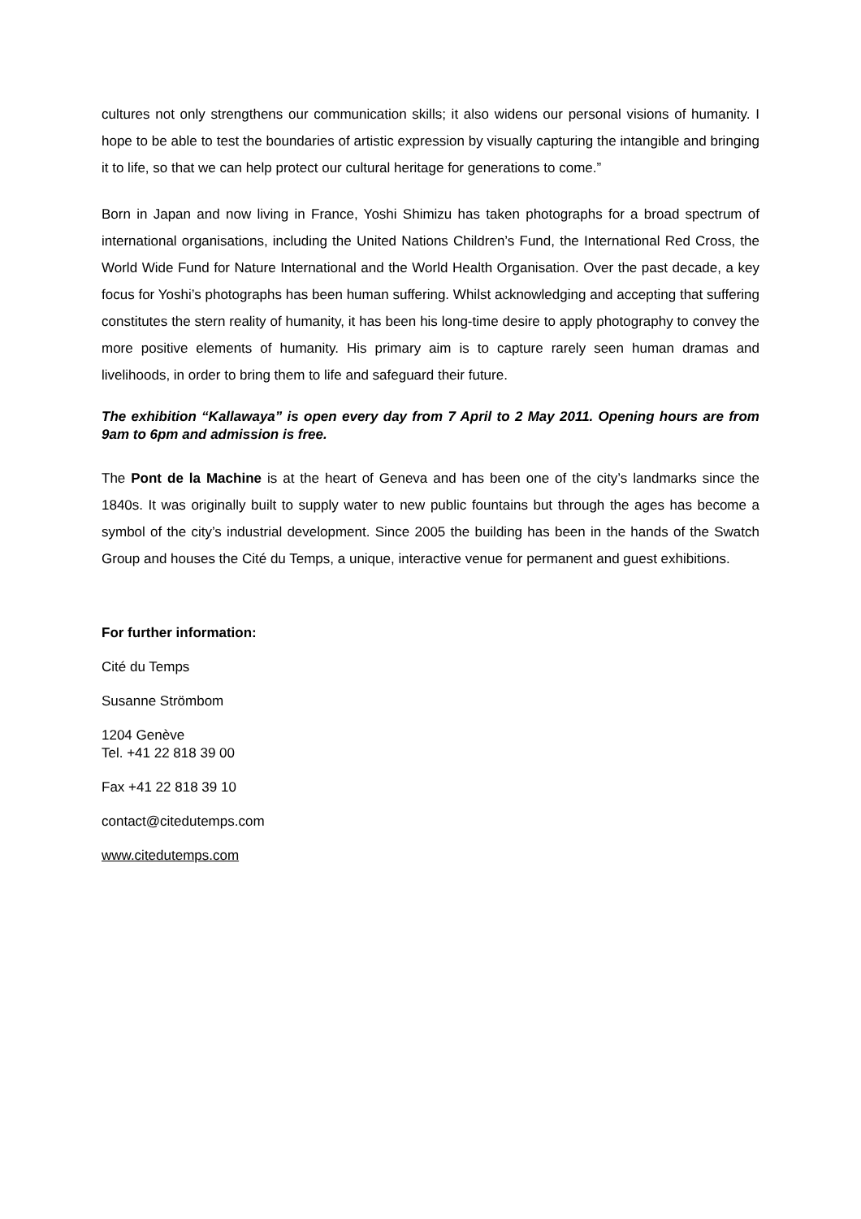cultures not only strengthens our communication skills; it also widens our personal visions of humanity. I hope to be able to test the boundaries of artistic expression by visually capturing the intangible and bringing it to life, so that we can help protect our cultural heritage for generations to come.”
Born in Japan and now living in France, Yoshi Shimizu has taken photographs for a broad spectrum of international organisations, including the United Nations Children’s Fund, the International Red Cross, the World Wide Fund for Nature International and the World Health Organisation. Over the past decade, a key focus for Yoshi’s photographs has been human suffering. Whilst acknowledging and accepting that suffering constitutes the stern reality of humanity, it has been his long-time desire to apply photography to convey the more positive elements of humanity. His primary aim is to capture rarely seen human dramas and livelihoods, in order to bring them to life and safeguard their future.
The exhibition “Kallawaya” is open every day from 7 April to 2 May 2011. Opening hours are from 9am to 6pm and admission is free.
The Pont de la Machine is at the heart of Geneva and has been one of the city’s landmarks since the 1840s. It was originally built to supply water to new public fountains but through the ages has become a symbol of the city’s industrial development. Since 2005 the building has been in the hands of the Swatch Group and houses the Cité du Temps, a unique, interactive venue for permanent and guest exhibitions.
For further information:
Cité du Temps
Susanne Strömbom
1204 Genève
Tel. +41 22 818 39 00
Fax +41 22 818 39 10
contact@citedutemps.com
www.citedutemps.com